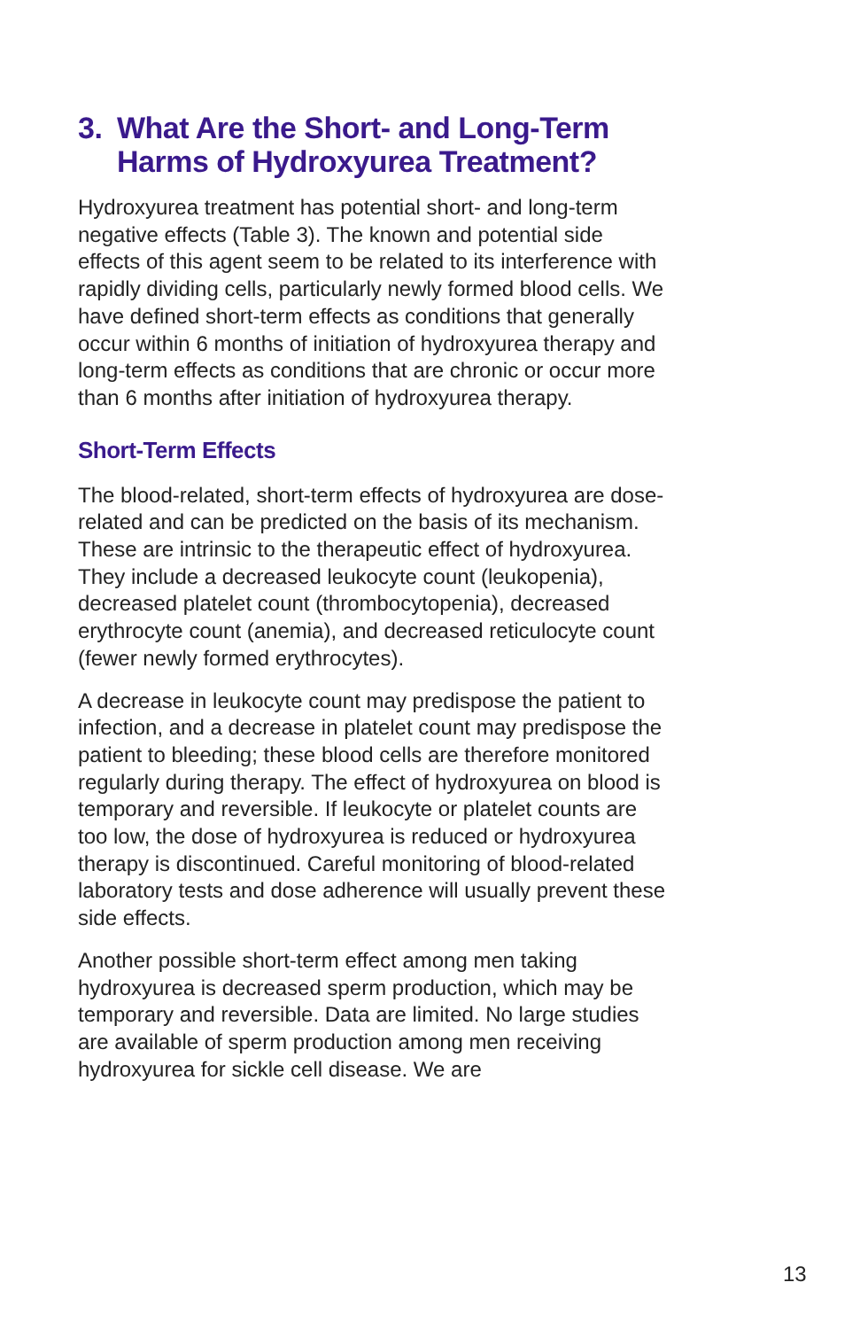3. What Are the Short- and Long-Term Harms of Hydroxyurea Treatment?
Hydroxyurea treatment has potential short- and long-term negative effects (Table 3). The known and potential side effects of this agent seem to be related to its interference with rapidly dividing cells, particularly newly formed blood cells. We have defined short-term effects as conditions that generally occur within 6 months of initiation of hydroxyurea therapy and long-term effects as conditions that are chronic or occur more than 6 months after initiation of hydroxyurea therapy.
Short-Term Effects
The blood-related, short-term effects of hydroxyurea are dose-related and can be predicted on the basis of its mechanism. These are intrinsic to the therapeutic effect of hydroxyurea. They include a decreased leukocyte count (leukopenia), decreased platelet count (thrombocytopenia), decreased erythrocyte count (anemia), and decreased reticulocyte count (fewer newly formed erythrocytes).
A decrease in leukocyte count may predispose the patient to infection, and a decrease in platelet count may predispose the patient to bleeding; these blood cells are therefore monitored regularly during therapy. The effect of hydroxyurea on blood is temporary and reversible. If leukocyte or platelet counts are too low, the dose of hydroxyurea is reduced or hydroxyurea therapy is discontinued. Careful monitoring of blood-related laboratory tests and dose adherence will usually prevent these side effects.
Another possible short-term effect among men taking hydroxyurea is decreased sperm production, which may be temporary and reversible. Data are limited. No large studies are available of sperm production among men receiving hydroxyurea for sickle cell disease. We are
13